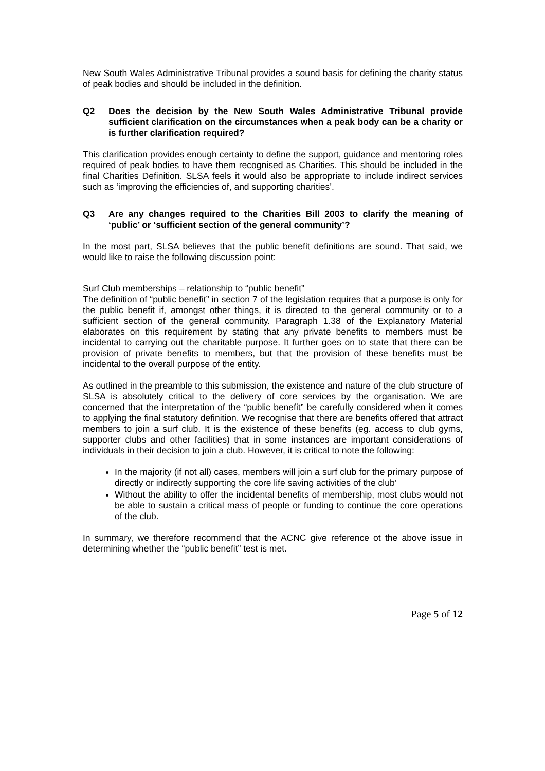New South Wales Administrative Tribunal provides a sound basis for defining the charity status of peak bodies and should be included in the definition.
Q2 Does the decision by the New South Wales Administrative Tribunal provide sufficient clarification on the circumstances when a peak body can be a charity or is further clarification required?
This clarification provides enough certainty to define the support, guidance and mentoring roles required of peak bodies to have them recognised as Charities. This should be included in the final Charities Definition. SLSA feels it would also be appropriate to include indirect services such as ‘improving the efficiencies of, and supporting charities’.
Q3 Are any changes required to the Charities Bill 2003 to clarify the meaning of ‘public’ or ‘sufficient section of the general community’?
In the most part, SLSA believes that the public benefit definitions are sound. That said, we would like to raise the following discussion point:
Surf Club memberships – relationship to “public benefit”
The definition of “public benefit” in section 7 of the legislation requires that a purpose is only for the public benefit if, amongst other things, it is directed to the general community or to a sufficient section of the general community. Paragraph 1.38 of the Explanatory Material elaborates on this requirement by stating that any private benefits to members must be incidental to carrying out the charitable purpose. It further goes on to state that there can be provision of private benefits to members, but that the provision of these benefits must be incidental to the overall purpose of the entity.
As outlined in the preamble to this submission, the existence and nature of the club structure of SLSA is absolutely critical to the delivery of core services by the organisation. We are concerned that the interpretation of the “public benefit” be carefully considered when it comes to applying the final statutory definition. We recognise that there are benefits offered that attract members to join a surf club. It is the existence of these benefits (eg. access to club gyms, supporter clubs and other facilities) that in some instances are important considerations of individuals in their decision to join a club. However, it is critical to note the following:
In the majority (if not all) cases, members will join a surf club for the primary purpose of directly or indirectly supporting the core life saving activities of the club’
Without the ability to offer the incidental benefits of membership, most clubs would not be able to sustain a critical mass of people or funding to continue the core operations of the club.
In summary, we therefore recommend that the ACNC give reference ot the above issue in determining whether the “public benefit” test is met.
Page 5 of 12